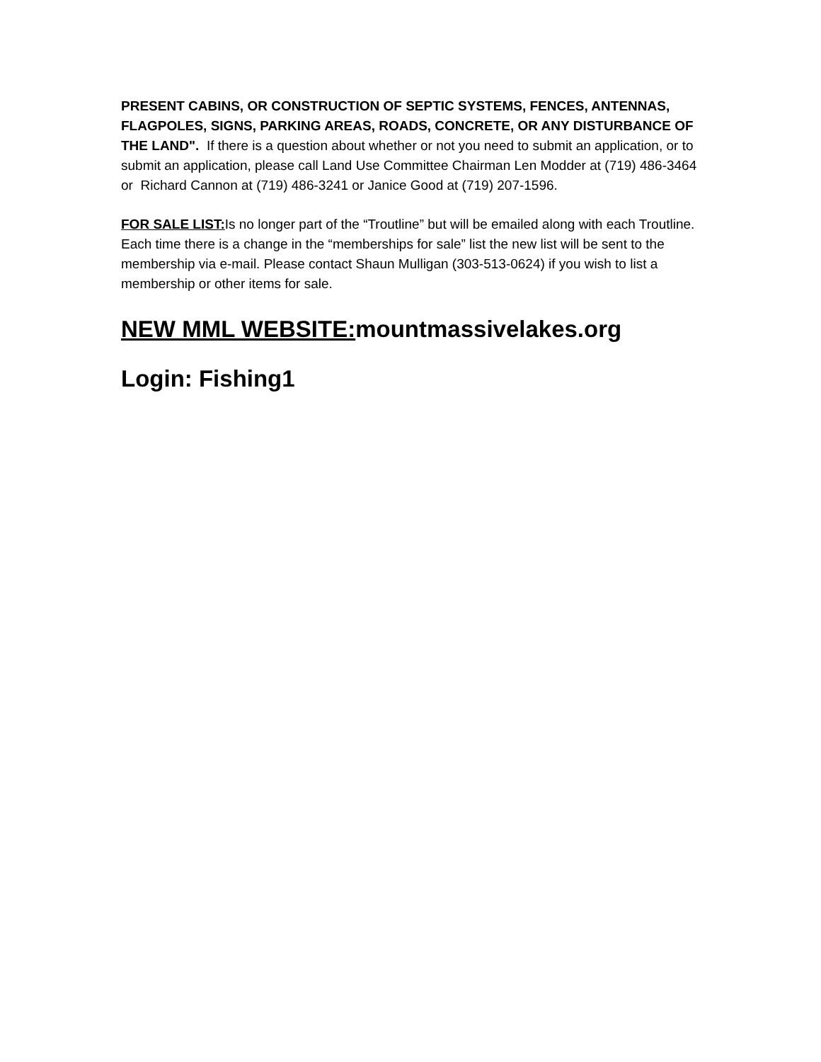PRESENT CABINS, OR CONSTRUCTION OF SEPTIC SYSTEMS, FENCES, ANTENNAS, FLAGPOLES, SIGNS, PARKING AREAS, ROADS, CONCRETE, OR ANY DISTURBANCE OF THE LAND". If there is a question about whether or not you need to submit an application, or to submit an application, please call Land Use Committee Chairman Len Modder at (719) 486-3464 or Richard Cannon at (719) 486-3241 or Janice Good at (719) 207-1596.
FOR SALE LIST: Is no longer part of the “Troutline” but will be emailed along with each Troutline. Each time there is a change in the “memberships for sale” list the new list will be sent to the membership via e-mail. Please contact Shaun Mulligan (303-513-0624) if you wish to list a membership or other items for sale.
NEW MML WEBSITE: mountmassivelakes.org
Login: Fishing1